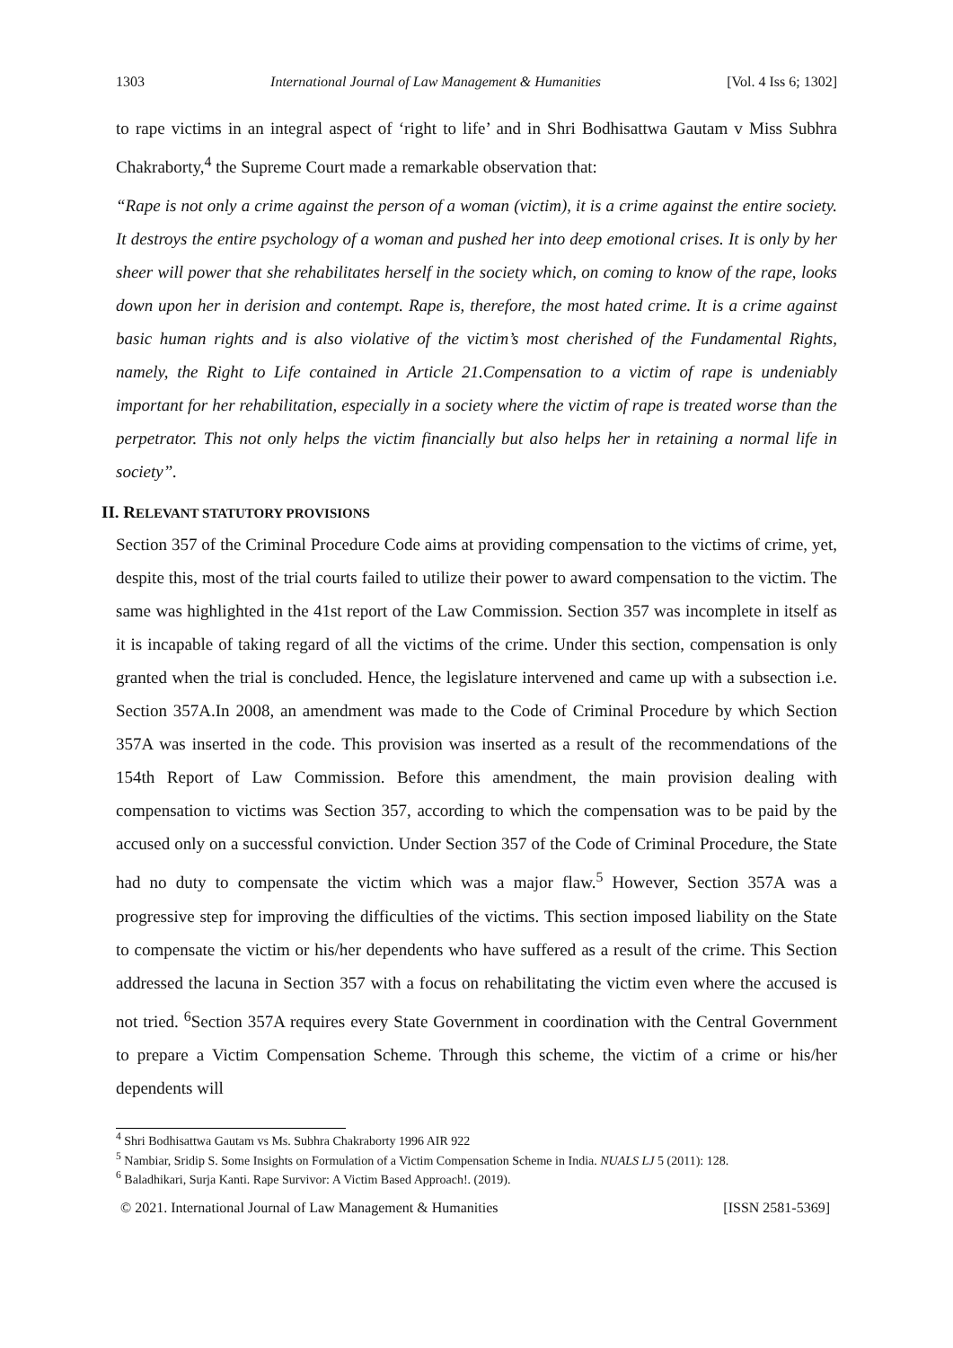1303 International Journal of Law Management & Humanities [Vol. 4 Iss 6; 1302]
to rape victims in an integral aspect of ‘right to life’ and in Shri Bodhisattwa Gautam v Miss Subhra Chakraborty,<sup>4</sup> the Supreme Court made a remarkable observation that:
“Rape is not only a crime against the person of a woman (victim), it is a crime against the entire society. It destroys the entire psychology of a woman and pushed her into deep emotional crises. It is only by her sheer will power that she rehabilitates herself in the society which, on coming to know of the rape, looks down upon her in derision and contempt. Rape is, therefore, the most hated crime. It is a crime against basic human rights and is also violative of the victim’s most cherished of the Fundamental Rights, namely, the Right to Life contained in Article 21.Compensation to a victim of rape is undeniably important for her rehabilitation, especially in a society where the victim of rape is treated worse than the perpetrator. This not only helps the victim financially but also helps her in retaining a normal life in society”.
II. RELEVANT STATUTORY PROVISIONS
Section 357 of the Criminal Procedure Code aims at providing compensation to the victims of crime, yet, despite this, most of the trial courts failed to utilize their power to award compensation to the victim. The same was highlighted in the 41st report of the Law Commission. Section 357 was incomplete in itself as it is incapable of taking regard of all the victims of the crime. Under this section, compensation is only granted when the trial is concluded. Hence, the legislature intervened and came up with a subsection i.e. Section 357A.In 2008, an amendment was made to the Code of Criminal Procedure by which Section 357A was inserted in the code. This provision was inserted as a result of the recommendations of the 154th Report of Law Commission. Before this amendment, the main provision dealing with compensation to victims was Section 357, according to which the compensation was to be paid by the accused only on a successful conviction. Under Section 357 of the Code of Criminal Procedure, the State had no duty to compensate the victim which was a major flaw.<sup>5</sup> However, Section 357A was a progressive step for improving the difficulties of the victims. This section imposed liability on the State to compensate the victim or his/her dependents who have suffered as a result of the crime. This Section addressed the lacuna in Section 357 with a focus on rehabilitating the victim even where the accused is not tried. <sup>6</sup>Section 357A requires every State Government in coordination with the Central Government to prepare a Victim Compensation Scheme. Through this scheme, the victim of a crime or his/her dependents will
<sup>4</sup> Shri Bodhisattwa Gautam vs Ms. Subhra Chakraborty 1996 AIR 922
<sup>5</sup> Nambiar, Sridip S. Some Insights on Formulation of a Victim Compensation Scheme in India. NUALS LJ 5 (2011): 128.
<sup>6</sup> Baladhikari, Surja Kanti. Rape Survivor: A Victim Based Approach!. (2019).
© 2021. International Journal of Law Management & Humanities [ISSN 2581-5369]